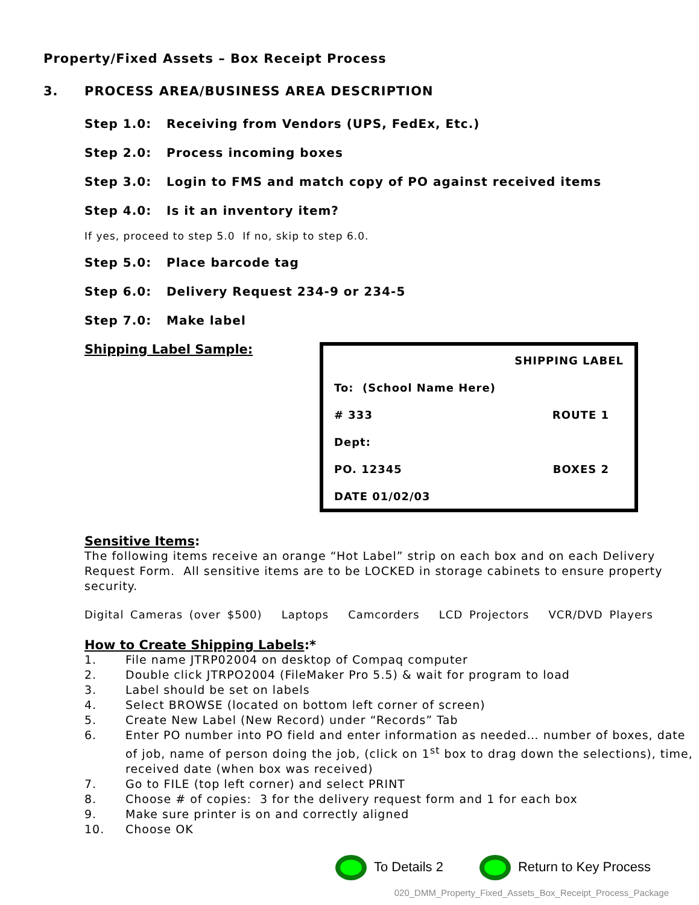Property/Fixed Assets – Box Receipt Process
3. PROCESS AREA/BUSINESS AREA DESCRIPTION
Step 1.0: Receiving from Vendors (UPS, FedEx, Etc.)
Step 2.0: Process incoming boxes
Step 3.0: Login to FMS and match copy of PO against received items
Step 4.0: Is it an inventory item?
If yes, proceed to step 5.0 If no, skip to step 6.0.
Step 5.0: Place barcode tag
Step 6.0: Delivery Request 234-9 or 234-5
Step 7.0: Make label
Shipping Label Sample:
SHIPPING LABEL
To: (School Name Here)
# 333 ROUTE 1
Dept:
PO. 12345 BOXES 2
DATE 01/02/03
Sensitive Items:
The following items receive an orange “Hot Label” strip on each box and on each Delivery Request Form. All sensitive items are to be LOCKED in storage cabinets to ensure property security.
Digital Cameras (over $500) Laptops Camcorders LCD Projectors VCR/DVD Players
How to Create Shipping Labels:*
1. File name JTRP02004 on desktop of Compaq computer
2. Double click JTRPO2004 (FileMaker Pro 5.5) & wait for program to load
3. Label should be set on labels
4. Select BROWSE (located on bottom left corner of screen)
5. Create New Label (New Record) under “Records” Tab
6. Enter PO number into PO field and enter information as needed… number of boxes, date of job, name of person doing the job, (click on 1<sup>st</sup> box to drag down the selections), time, received date (when box was received)
7. Go to FILE (top left corner) and select PRINT
8. Choose # of copies: 3 for the delivery request form and 1 for each box
9. Make sure printer is on and correctly aligned
10. Choose OK
To Details 2 Return to Key Process
020_DMM_Property_Fixed_Assets_Box_Receipt_Process_Package